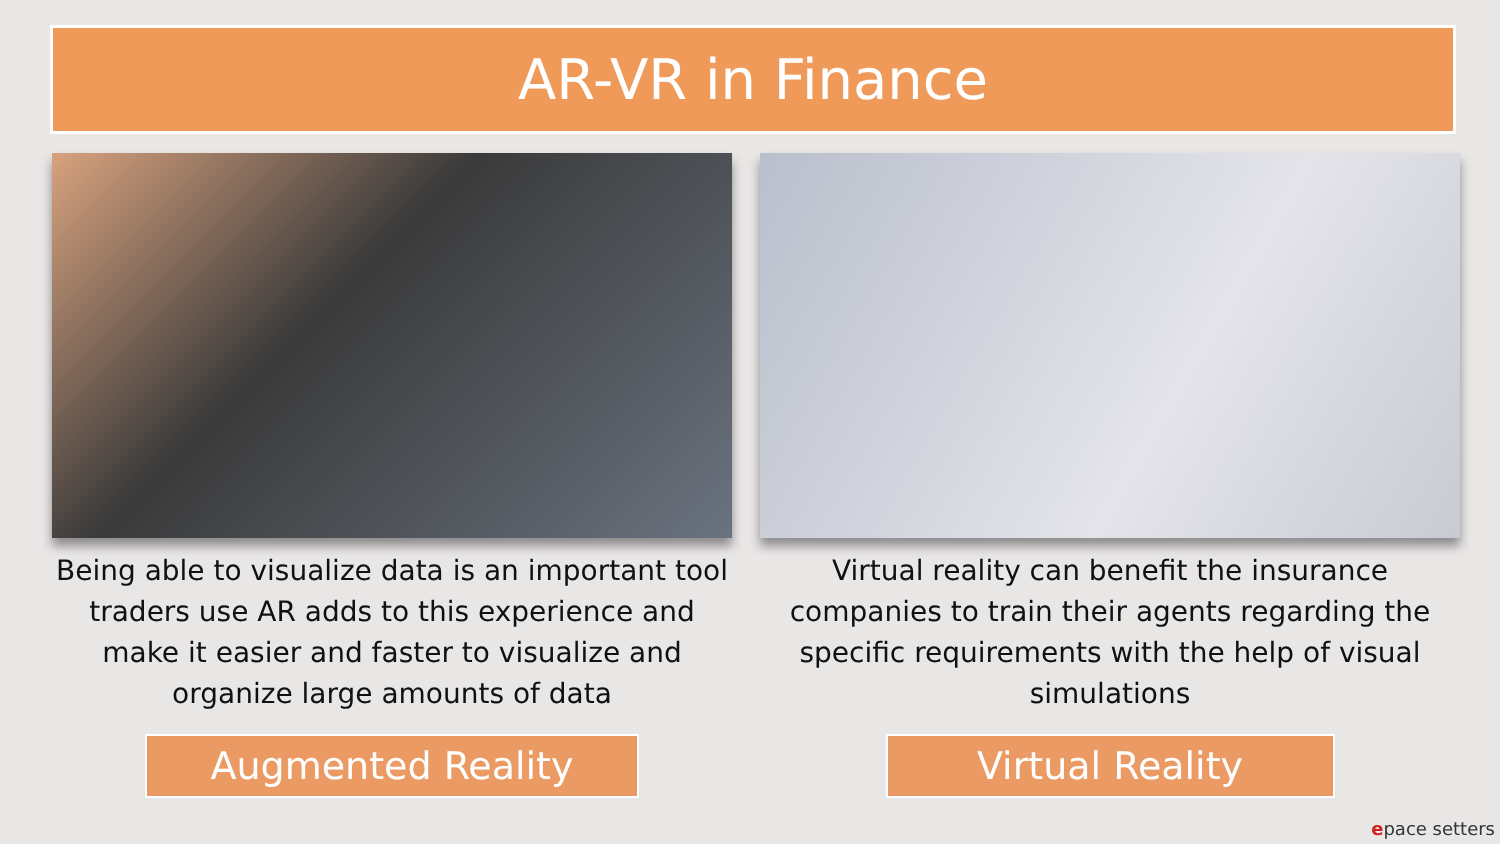AR-VR in Finance
Being able to visualize data is an important tool traders use AR adds to this experience and make it easier and faster to visualize and organize large amounts of data
Augmented Reality
Virtual reality can benefit the insurance companies to train their agents regarding the specific requirements with the help of visual simulations
Virtual Reality
epace setters